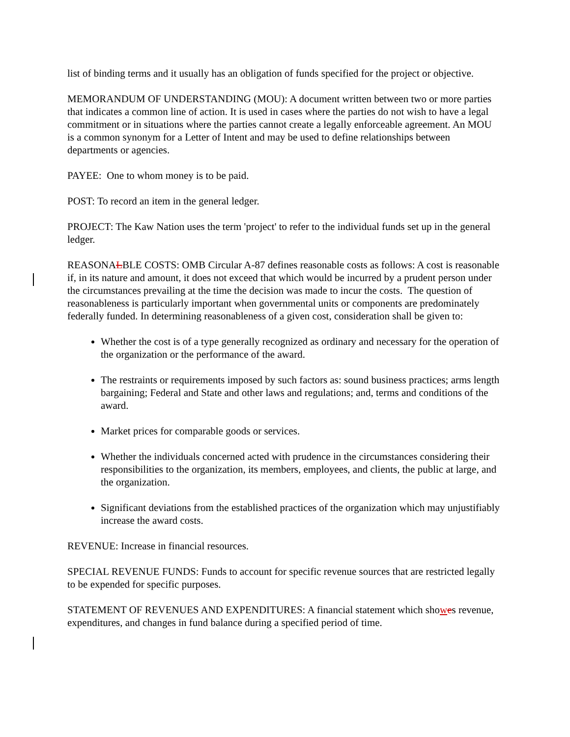list of binding terms and it usually has an obligation of funds specified for the project or objective.
MEMORANDUM OF UNDERSTANDING (MOU): A document written between two or more parties that indicates a common line of action. It is used in cases where the parties do not wish to have a legal commitment or in situations where the parties cannot create a legally enforceable agreement. An MOU is a common synonym for a Letter of Intent and may be used to define relationships between departments or agencies.
PAYEE: One to whom money is to be paid.
POST: To record an item in the general ledger.
PROJECT: The Kaw Nation uses the term 'project' to refer to the individual funds set up in the general ledger.
REASONALBLE COSTS: OMB Circular A-87 defines reasonable costs as follows: A cost is reasonable if, in its nature and amount, it does not exceed that which would be incurred by a prudent person under the circumstances prevailing at the time the decision was made to incur the costs. The question of reasonableness is particularly important when governmental units or components are predominately federally funded. In determining reasonableness of a given cost, consideration shall be given to:
Whether the cost is of a type generally recognized as ordinary and necessary for the operation of the organization or the performance of the award.
The restraints or requirements imposed by such factors as: sound business practices; arms length bargaining; Federal and State and other laws and regulations; and, terms and conditions of the award.
Market prices for comparable goods or services.
Whether the individuals concerned acted with prudence in the circumstances considering their responsibilities to the organization, its members, employees, and clients, the public at large, and the organization.
Significant deviations from the established practices of the organization which may unjustifiably increase the award costs.
REVENUE: Increase in financial resources.
SPECIAL REVENUE FUNDS: Funds to account for specific revenue sources that are restricted legally to be expended for specific purposes.
STATEMENT OF REVENUES AND EXPENDITURES: A financial statement which showes revenue, expenditures, and changes in fund balance during a specified period of time.